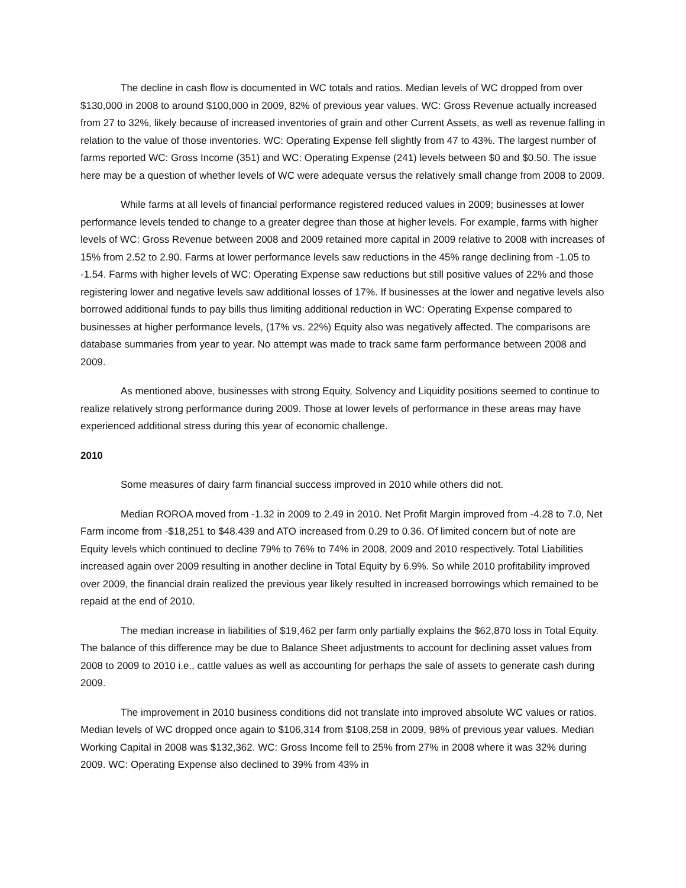The decline in cash flow is documented in WC totals and ratios. Median levels of WC dropped from over $130,000 in 2008 to around $100,000 in 2009, 82% of previous year values. WC: Gross Revenue actually increased from 27 to 32%, likely because of increased inventories of grain and other Current Assets, as well as revenue falling in relation to the value of those inventories. WC: Operating Expense fell slightly from 47 to 43%. The largest number of farms reported WC: Gross Income (351) and WC: Operating Expense (241) levels between $0 and $0.50. The issue here may be a question of whether levels of WC were adequate versus the relatively small change from 2008 to 2009.
While farms at all levels of financial performance registered reduced values in 2009; businesses at lower performance levels tended to change to a greater degree than those at higher levels. For example, farms with higher levels of WC: Gross Revenue between 2008 and 2009 retained more capital in 2009 relative to 2008 with increases of 15% from 2.52 to 2.90. Farms at lower performance levels saw reductions in the 45% range declining from -1.05 to -1.54. Farms with higher levels of WC: Operating Expense saw reductions but still positive values of 22% and those registering lower and negative levels saw additional losses of 17%. If businesses at the lower and negative levels also borrowed additional funds to pay bills thus limiting additional reduction in WC: Operating Expense compared to businesses at higher performance levels, (17% vs. 22%) Equity also was negatively affected. The comparisons are database summaries from year to year. No attempt was made to track same farm performance between 2008 and 2009.
As mentioned above, businesses with strong Equity, Solvency and Liquidity positions seemed to continue to realize relatively strong performance during 2009. Those at lower levels of performance in these areas may have experienced additional stress during this year of economic challenge.
2010
Some measures of dairy farm financial success improved in 2010 while others did not.
Median ROROA moved from -1.32 in 2009 to 2.49 in 2010. Net Profit Margin improved from -4.28 to 7.0, Net Farm income from -$18,251 to $48.439 and ATO increased from 0.29 to 0.36. Of limited concern but of note are Equity levels which continued to decline 79% to 76% to 74% in 2008, 2009 and 2010 respectively. Total Liabilities increased again over 2009 resulting in another decline in Total Equity by 6.9%. So while 2010 profitability improved over 2009, the financial drain realized the previous year likely resulted in increased borrowings which remained to be repaid at the end of 2010.
The median increase in liabilities of $19,462 per farm only partially explains the $62,870 loss in Total Equity. The balance of this difference may be due to Balance Sheet adjustments to account for declining asset values from 2008 to 2009 to 2010 i.e., cattle values as well as accounting for perhaps the sale of assets to generate cash during 2009.
The improvement in 2010 business conditions did not translate into improved absolute WC values or ratios. Median levels of WC dropped once again to $106,314 from $108,258 in 2009, 98% of previous year values. Median Working Capital in 2008 was $132,362. WC: Gross Income fell to 25% from 27% in 2008 where it was 32% during 2009. WC: Operating Expense also declined to 39% from 43% in